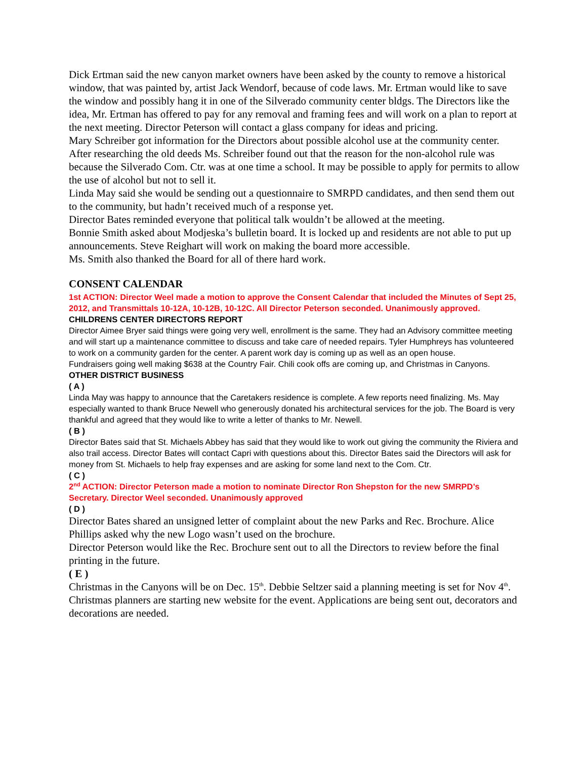Dick Ertman said the new canyon market owners have been asked by the county to remove a historical window, that was painted by, artist Jack Wendorf, because of code laws. Mr. Ertman would like to save the window and possibly hang it in one of the Silverado community center bldgs. The Directors like the idea, Mr. Ertman has offered to pay for any removal and framing fees and will work on a plan to report at the next meeting. Director Peterson will contact a glass company for ideas and pricing.
Mary Schreiber got information for the Directors about possible alcohol use at the community center. After researching the old deeds Ms. Schreiber found out that the reason for the non-alcohol rule was because the Silverado Com. Ctr. was at one time a school. It may be possible to apply for permits to allow the use of alcohol but not to sell it.
Linda May said she would be sending out a questionnaire to SMRPD candidates, and then send them out to the community, but hadn’t received much of a response yet.
Director Bates reminded everyone that political talk wouldn’t be allowed at the meeting.
Bonnie Smith asked about Modjeska’s bulletin board. It is locked up and residents are not able to put up announcements. Steve Reighart will work on making the board more accessible.
Ms. Smith also thanked the Board for all of there hard work.
CONSENT CALENDAR
1st ACTION: Director Weel made a motion to approve the Consent Calendar that included the Minutes of Sept 25, 2012, and Transmittals 10-12A, 10-12B, 10-12C. All Director Peterson seconded. Unanimously approved.
CHILDRENS CENTER DIRECTORS REPORT
Director Aimee Bryer said things were going very well, enrollment is the same. They had an Advisory committee meeting and will start up a maintenance committee to discuss and take care of needed repairs. Tyler Humphreys has volunteered to work on a community garden for the center. A parent work day is coming up as well as an open house.
Fundraisers going well making $638 at the Country Fair. Chili cook offs are coming up, and Christmas in Canyons.
OTHER DISTRICT BUSINESS
( A )
Linda May was happy to announce that the Caretakers residence is complete. A few reports need finalizing. Ms. May especially wanted to thank Bruce Newell who generously donated his architectural services for the job. The Board is very thankful and agreed that they would like to write a letter of thanks to Mr. Newell.
( B )
Director Bates said that St. Michaels Abbey has said that they would like to work out giving the community the Riviera and also trail access. Director Bates will contact Capri with questions about this. Director Bates said the Directors will ask for money from St. Michaels to help fray expenses and are asking for some land next to the Com. Ctr.
( C )
2<sup>nd</sup> ACTION: Director Peterson made a motion to nominate Director Ron Shepston for the new SMRPD’s Secretary. Director Weel seconded. Unanimously approved
( D )
Director Bates shared an unsigned letter of complaint about the new Parks and Rec. Brochure. Alice Phillips asked why the new Logo wasn’t used on the brochure.
Director Peterson would like the Rec. Brochure sent out to all the Directors to review before the final printing in the future.
( E )
Christmas in the Canyons will be on Dec. 15<sup>th</sup>. Debbie Seltzer said a planning meeting is set for Nov 4<sup>th</sup>. Christmas planners are starting new website for the event. Applications are being sent out, decorators and decorations are needed.